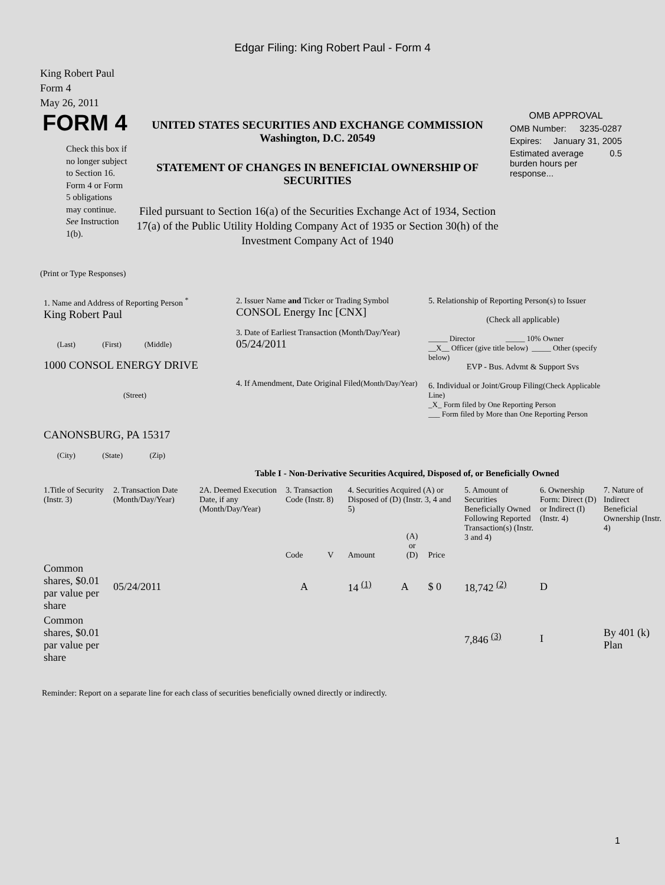Edgar Filing: King Robert Paul - Form 4
King Robert Paul
Form 4
May 26, 2011
FORM 4
Check this box if no longer subject to Section 16. Form 4 or Form 5 obligations may continue. See Instruction 1(b).
UNITED STATES SECURITIES AND EXCHANGE COMMISSION
Washington, D.C. 20549
STATEMENT OF CHANGES IN BENEFICIAL OWNERSHIP OF SECURITIES
Filed pursuant to Section 16(a) of the Securities Exchange Act of 1934, Section 17(a) of the Public Utility Holding Company Act of 1935 or Section 30(h) of the Investment Company Act of 1940
OMB APPROVAL
OMB Number: 3235-0287
Expires: January 31, 2005
Estimated average burden hours per response... 0.5
(Print or Type Responses)
1. Name and Address of Reporting Person <sup>*</sup>
King Robert Paul
(Last) (First) (Middle)
1000 CONSOL ENERGY DRIVE
(Street)
CANONSBURG, PA 15317
(City) (State) (Zip)
2. Issuer Name and Ticker or Trading Symbol
CONSOL Energy Inc [CNX]
3. Date of Earliest Transaction (Month/Day/Year)
05/24/2011
4. If Amendment, Date Original Filed(Month/Day/Year)
5. Relationship of Reporting Person(s) to Issuer
(Check all applicable)
_____ Director _____ 10% Owner
__X__ Officer (give title below) _____ Other (specify below)
EVP - Bus. Advmt & Support Svs
6. Individual or Joint/Group Filing(Check Applicable Line)
_X_ Form filed by One Reporting Person
___ Form filed by More than One Reporting Person
Table I - Non-Derivative Securities Acquired, Disposed of, or Beneficially Owned
| 1.Title of Security (Instr. 3) | 2. Transaction Date (Month/Day/Year) | 2A. Deemed Execution Date, if any (Month/Day/Year) | 3. Transaction Code (Instr. 8) | | 4. Securities Acquired (A) or Disposed of (D) (Instr. 3, 4 and 5) | | | 5. Amount of Securities Beneficially Owned Following Reported Transaction(s) (Instr. 3 and 4) | 6. Ownership Form: Direct (D) or Indirect (I) (Instr. 4) | 7. Nature of Indirect Beneficial Ownership (Instr. 4) |
| --- | --- | --- | --- | --- | --- | --- | --- | --- | --- | --- |
| | | | Code | V | Amount | (A) or (D) | Price | | | |
| Common shares, $0.01 par value per share | 05/24/2011 | | A | | 14 <sup>(1)</sup> | A | $ 0 | 18,742 <sup>(2)</sup> | D | |
| Common shares, $0.01 par value per share | | | | | | | | 7,846 <sup>(3)</sup> | I | By 401 (k) Plan |
Reminder: Report on a separate line for each class of securities beneficially owned directly or indirectly.
1